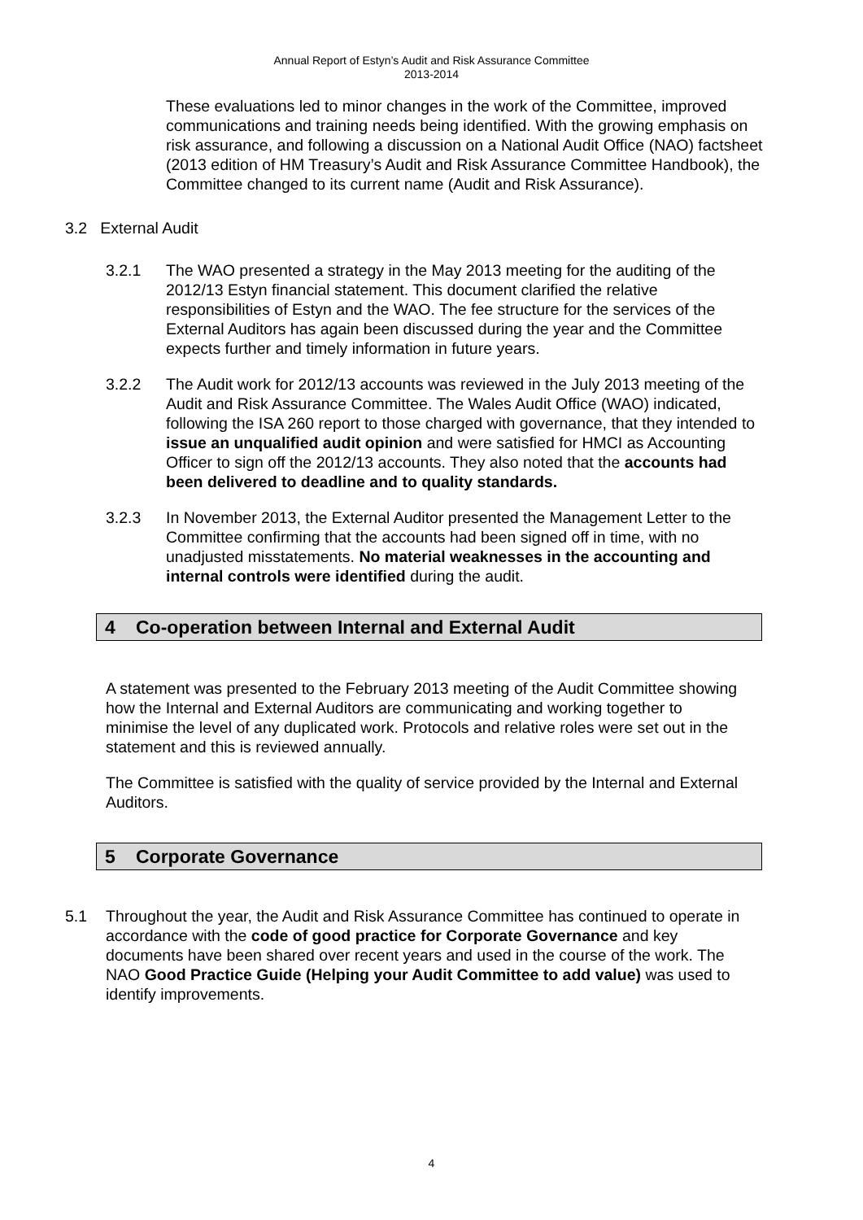Annual Report of Estyn’s Audit and Risk Assurance Committee
2013-2014
These evaluations led to minor changes in the work of the Committee, improved communications and training needs being identified. With the growing emphasis on risk assurance, and following a discussion on a National Audit Office (NAO) factsheet (2013 edition of HM Treasury’s Audit and Risk Assurance Committee Handbook), the Committee changed to its current name (Audit and Risk Assurance).
3.2 External Audit
3.2.1 The WAO presented a strategy in the May 2013 meeting for the auditing of the 2012/13 Estyn financial statement. This document clarified the relative responsibilities of Estyn and the WAO. The fee structure for the services of the External Auditors has again been discussed during the year and the Committee expects further and timely information in future years.
3.2.2 The Audit work for 2012/13 accounts was reviewed in the July 2013 meeting of the Audit and Risk Assurance Committee. The Wales Audit Office (WAO) indicated, following the ISA 260 report to those charged with governance, that they intended to issue an unqualified audit opinion and were satisfied for HMCI as Accounting Officer to sign off the 2012/13 accounts. They also noted that the accounts had been delivered to deadline and to quality standards.
3.2.3 In November 2013, the External Auditor presented the Management Letter to the Committee confirming that the accounts had been signed off in time, with no unadjusted misstatements. No material weaknesses in the accounting and internal controls were identified during the audit.
4 Co-operation between Internal and External Audit
A statement was presented to the February 2013 meeting of the Audit Committee showing how the Internal and External Auditors are communicating and working together to minimise the level of any duplicated work. Protocols and relative roles were set out in the statement and this is reviewed annually.
The Committee is satisfied with the quality of service provided by the Internal and External Auditors.
5 Corporate Governance
5.1 Throughout the year, the Audit and Risk Assurance Committee has continued to operate in accordance with the code of good practice for Corporate Governance and key documents have been shared over recent years and used in the course of the work. The NAO Good Practice Guide (Helping your Audit Committee to add value) was used to identify improvements.
4